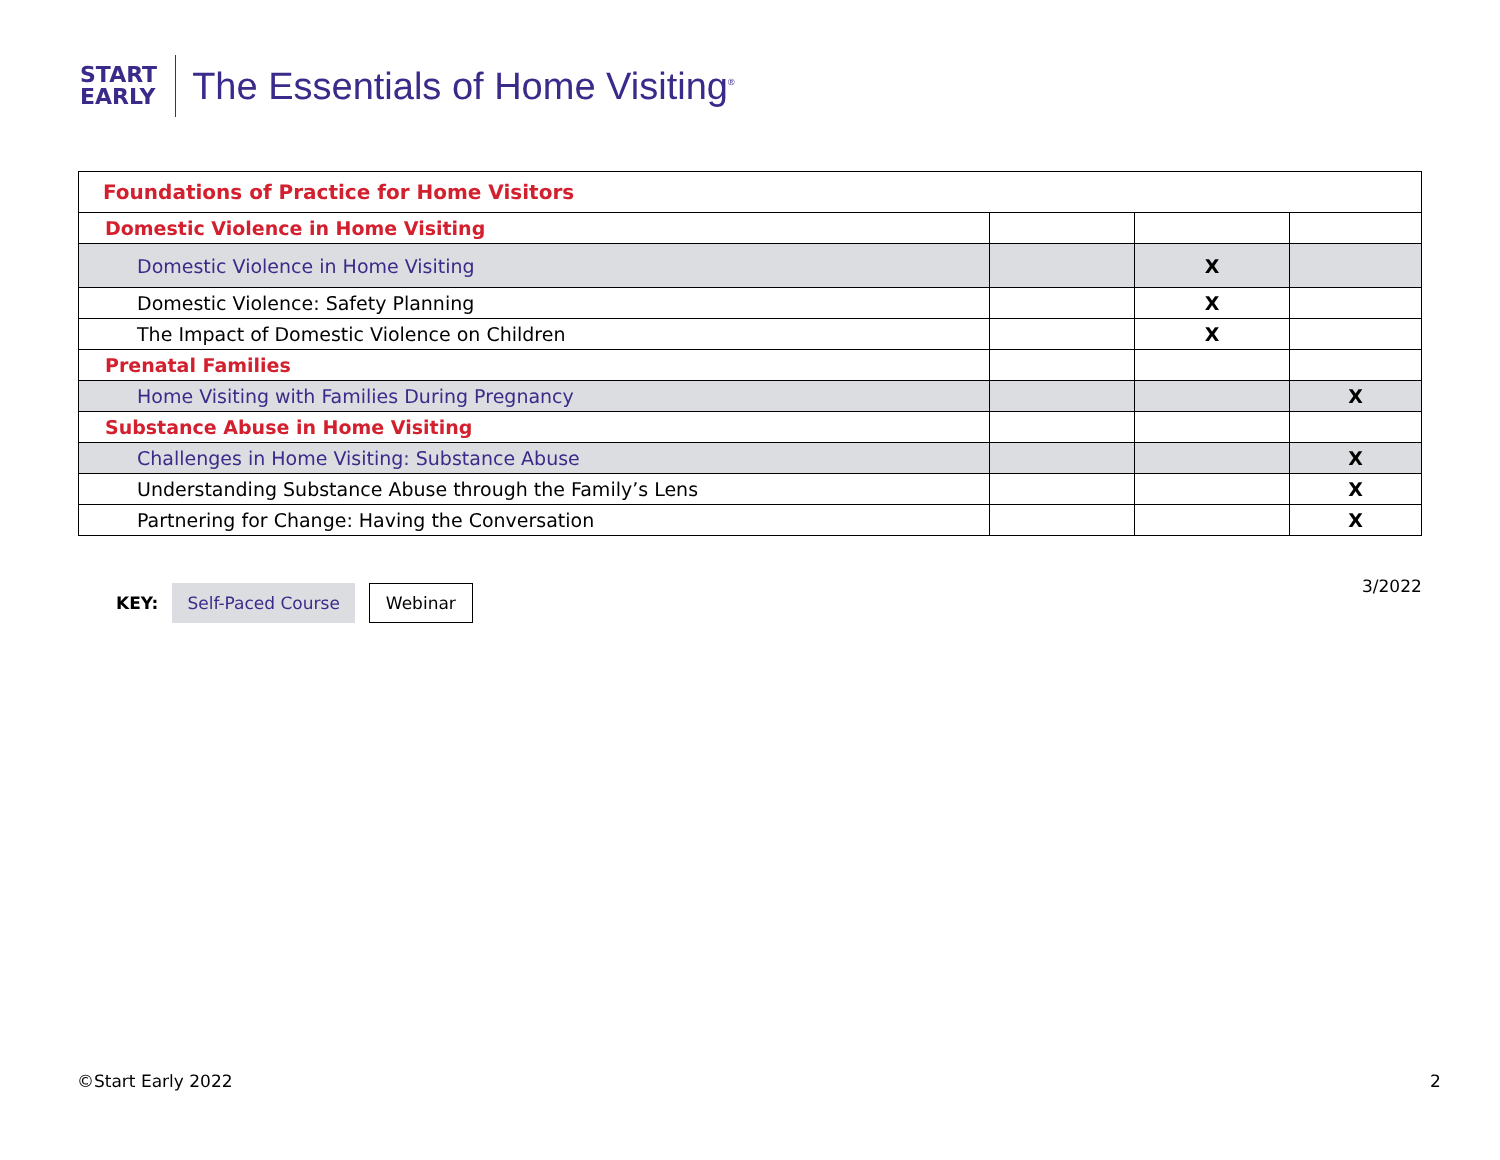START
EARLY
The Essentials of Home Visiting<sup>®</sup>
| Foundations of Practice for Home Visitors | | | |
| --- | --- | --- | --- |
| Domestic Violence in Home Visiting | | | |
| Domestic Violence in Home Visiting | | X | |
| Domestic Violence: Safety Planning | | X | |
| The Impact of Domestic Violence on Children | | X | |
| Prenatal Families | | | |
| Home Visiting with Families During Pregnancy | | | X |
| Substance Abuse in Home Visiting | | | |
| Challenges in Home Visiting: Substance Abuse | | | X |
| Understanding Substance Abuse through the Family’s Lens | | | X |
| Partnering for Change: Having the Conversation | | | X |
KEY: Self-Paced Course Webinar 3/2022
©Start Early 2022 2